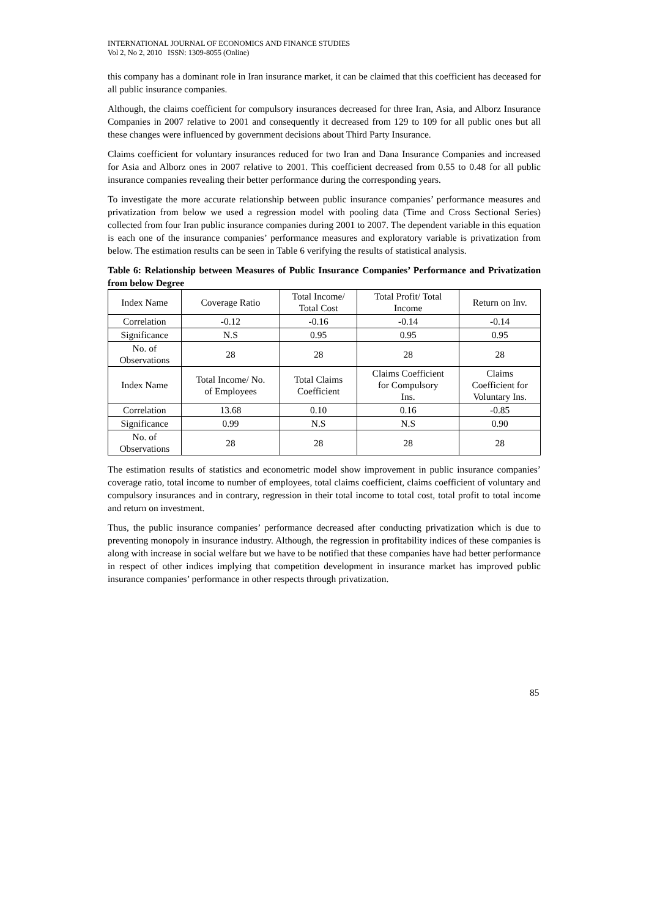INTERNATIONAL JOURNAL OF ECONOMICS AND FINANCE STUDIES
Vol 2, No 2, 2010 ISSN: 1309-8055 (Online)
this company has a dominant role in Iran insurance market, it can be claimed that this coefficient has deceased for all public insurance companies.
Although, the claims coefficient for compulsory insurances decreased for three Iran, Asia, and Alborz Insurance Companies in 2007 relative to 2001 and consequently it decreased from 129 to 109 for all public ones but all these changes were influenced by government decisions about Third Party Insurance.
Claims coefficient for voluntary insurances reduced for two Iran and Dana Insurance Companies and increased for Asia and Alborz ones in 2007 relative to 2001. This coefficient decreased from 0.55 to 0.48 for all public insurance companies revealing their better performance during the corresponding years.
To investigate the more accurate relationship between public insurance companies’ performance measures and privatization from below we used a regression model with pooling data (Time and Cross Sectional Series) collected from four Iran public insurance companies during 2001 to 2007. The dependent variable in this equation is each one of the insurance companies’ performance measures and exploratory variable is privatization from below. The estimation results can be seen in Table 6 verifying the results of statistical analysis.
Table 6: Relationship between Measures of Public Insurance Companies’ Performance and Privatization from below Degree
| Index Name | Coverage Ratio | Total Income/ Total Cost | Total Profit/ Total Income | Return on Inv. |
| Correlation | -0.12 | -0.16 | -0.14 | -0.14 |
| Significance | N.S | 0.95 | 0.95 | 0.95 |
| No. of Observations | 28 | 28 | 28 | 28 |
| Index Name | Total Income/ No. of Employees | Total Claims Coefficient | Claims Coefficient for Compulsory Ins. | Claims Coefficient for Voluntary Ins. |
| Correlation | 13.68 | 0.10 | 0.16 | -0.85 |
| Significance | 0.99 | N.S | N.S | 0.90 |
| No. of Observations | 28 | 28 | 28 | 28 |
The estimation results of statistics and econometric model show improvement in public insurance companies’ coverage ratio, total income to number of employees, total claims coefficient, claims coefficient of voluntary and compulsory insurances and in contrary, regression in their total income to total cost, total profit to total income and return on investment.
Thus, the public insurance companies’ performance decreased after conducting privatization which is due to preventing monopoly in insurance industry. Although, the regression in profitability indices of these companies is along with increase in social welfare but we have to be notified that these companies have had better performance in respect of other indices implying that competition development in insurance market has improved public insurance companies’ performance in other respects through privatization.
85